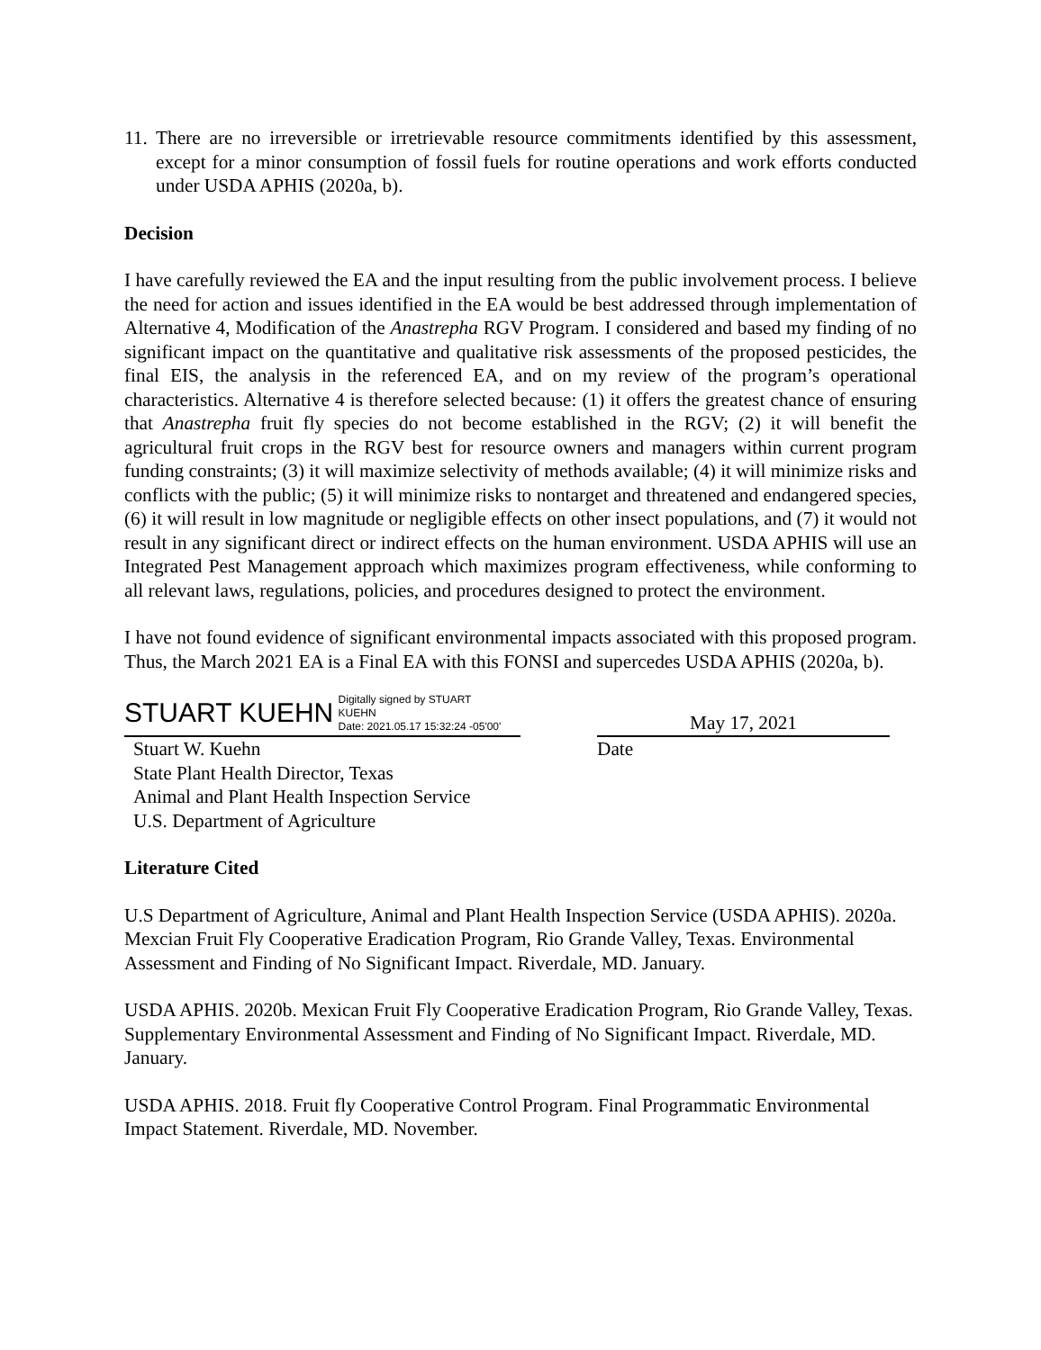11.
There are no irreversible or irretrievable resource commitments identified by this assessment, except for a minor consumption of fossil fuels for routine operations and work efforts conducted under USDA APHIS (2020a, b).
Decision
I have carefully reviewed the EA and the input resulting from the public involvement process. I believe the need for action and issues identified in the EA would be best addressed through implementation of Alternative 4, Modification of the Anastrepha RGV Program. I considered and based my finding of no significant impact on the quantitative and qualitative risk assessments of the proposed pesticides, the final EIS, the analysis in the referenced EA, and on my review of the program’s operational characteristics. Alternative 4 is therefore selected because: (1) it offers the greatest chance of ensuring that Anastrepha fruit fly species do not become established in the RGV; (2) it will benefit the agricultural fruit crops in the RGV best for resource owners and managers within current program funding constraints; (3) it will maximize selectivity of methods available; (4) it will minimize risks and conflicts with the public; (5) it will minimize risks to nontarget and threatened and endangered species, (6) it will result in low magnitude or negligible effects on other insect populations, and (7) it would not result in any significant direct or indirect effects on the human environment. USDA APHIS will use an Integrated Pest Management approach which maximizes program effectiveness, while conforming to all relevant laws, regulations, policies, and procedures designed to protect the environment.
I have not found evidence of significant environmental impacts associated with this proposed program. Thus, the March 2021 EA is a Final EA with this FONSI and supercedes USDA APHIS (2020a, b).
STUART KUEHN Digitally signed by STUART
KUEHN
Date: 2021.05.17 15:32:24 -05'00'
Stuart W. Kuehn
State Plant Health Director, Texas
Animal and Plant Health Inspection Service
U.S. Department of Agriculture
May 17, 2021
Date
Literature Cited
U.S Department of Agriculture, Animal and Plant Health Inspection Service (USDA APHIS). 2020a. Mexcian Fruit Fly Cooperative Eradication Program, Rio Grande Valley, Texas. Environmental Assessment and Finding of No Significant Impact. Riverdale, MD. January.
USDA APHIS. 2020b. Mexican Fruit Fly Cooperative Eradication Program, Rio Grande Valley, Texas. Supplementary Environmental Assessment and Finding of No Significant Impact. Riverdale, MD. January.
USDA APHIS. 2018. Fruit fly Cooperative Control Program. Final Programmatic Environmental Impact Statement. Riverdale, MD. November.